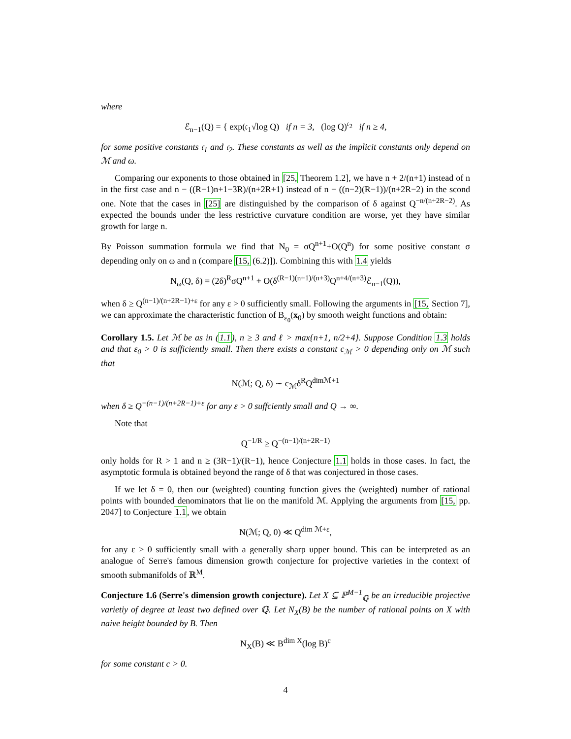where
ℰ<sub>n−1</sub>(Q) = { exp(𝔠<sub>1</sub>√log Q) if n = 3, (log Q)<sup>𝔠<sub>2</sub></sup> if n ≥ 4,
for some positive constants 𝔠<sub>1</sub> and 𝔠<sub>2</sub>. These constants as well as the implicit constants only depend on ℳ and ω.
Comparing our exponents to those obtained in [25, Theorem 1.2], we have n + 2/(n+1) instead of n in the first case and n − ((R−1)n+1−3R)/(n+2R+1) instead of n − ((n−2)(R−1))/(n+2R−2) in the scond one. Note that the cases in [25] are distinguished by the comparison of δ against Q<sup>−n/(n+2R−2)</sup>. As expected the bounds under the less restrictive curvature condition are worse, yet they have similar growth for large n.
By Poisson summation formula we find that N<sub>0</sub> = σQ<sup>n+1</sup>+O(Q<sup>n</sup>) for some positive constant σ depending only on ω and n (compare [15, (6.2)]). Combining this with 1.4 yields
N<sub>ω</sub>(Q, δ) = (2δ)<sup>R</sup>σQ<sup>n+1</sup> + O(δ<sup>(R−1)(n+1)/(n+3)</sup>Q<sup>n+4/(n+3)</sup>ℰ<sub>n−1</sub>(Q)),
when δ ≥ Q<sup>(n−1)/(n+2R−1)+ε</sup> for any ε > 0 sufficiently small. Following the arguments in [15, Section 7], we can approximate the characteristic function of B<sub>ε<sub>0</sub></sub>(x<sub>0</sub>) by smooth weight functions and obtain:
Corollary 1.5. Let ℳ be as in (1.1), n ≥ 3 and ℓ > max{n+1, n/2+4}. Suppose Condition 1.3 holds and that ε<sub>0</sub> > 0 is sufficiently small. Then there exists a constant c<sub>ℳ</sub> > 0 depending only on ℳ such that
N(ℳ; Q, δ) ∼ c<sub>ℳ</sub>δ<sup>R</sup>Q<sup>dimℳ+1</sup>
when δ ≥ Q<sup>−(n−1)/(n+2R−1)+ε</sup> for any ε > 0 suffciently small and Q → ∞.
Note that
Q<sup>−1/R</sup> ≥ Q<sup>−(n−1)/(n+2R−1)</sup>
only holds for R > 1 and n ≥ (3R−1)/(R−1), hence Conjecture 1.1 holds in those cases. In fact, the asymptotic formula is obtained beyond the range of δ that was conjectured in those cases.
If we let δ = 0, then our (weighted) counting function gives the (weighted) number of rational points with bounded denominators that lie on the manifold ℳ. Applying the arguments from [15, pp. 2047] to Conjecture 1.1, we obtain
N(ℳ; Q, 0) ≪ Q<sup>dim ℳ+ε</sup>,
for any ε > 0 sufficiently small with a generally sharp upper bound. This can be interpreted as an analogue of Serre's famous dimension growth conjecture for projective varieties in the context of smooth submanifolds of ℝ<sup>M</sup>.
Conjecture 1.6 (Serre's dimension growth conjecture). Let X ⊆ ℙ<sup>M−1</sup><sub>ℚ</sub> be an irreducible projective varietiy of degree at least two defined over ℚ. Let N<sub>X</sub>(B) be the number of rational points on X with naive height bounded by B. Then
N<sub>X</sub>(B) ≪ B<sup>dim X</sup>(log B)<sup>c</sup>
for some constant c > 0.
4